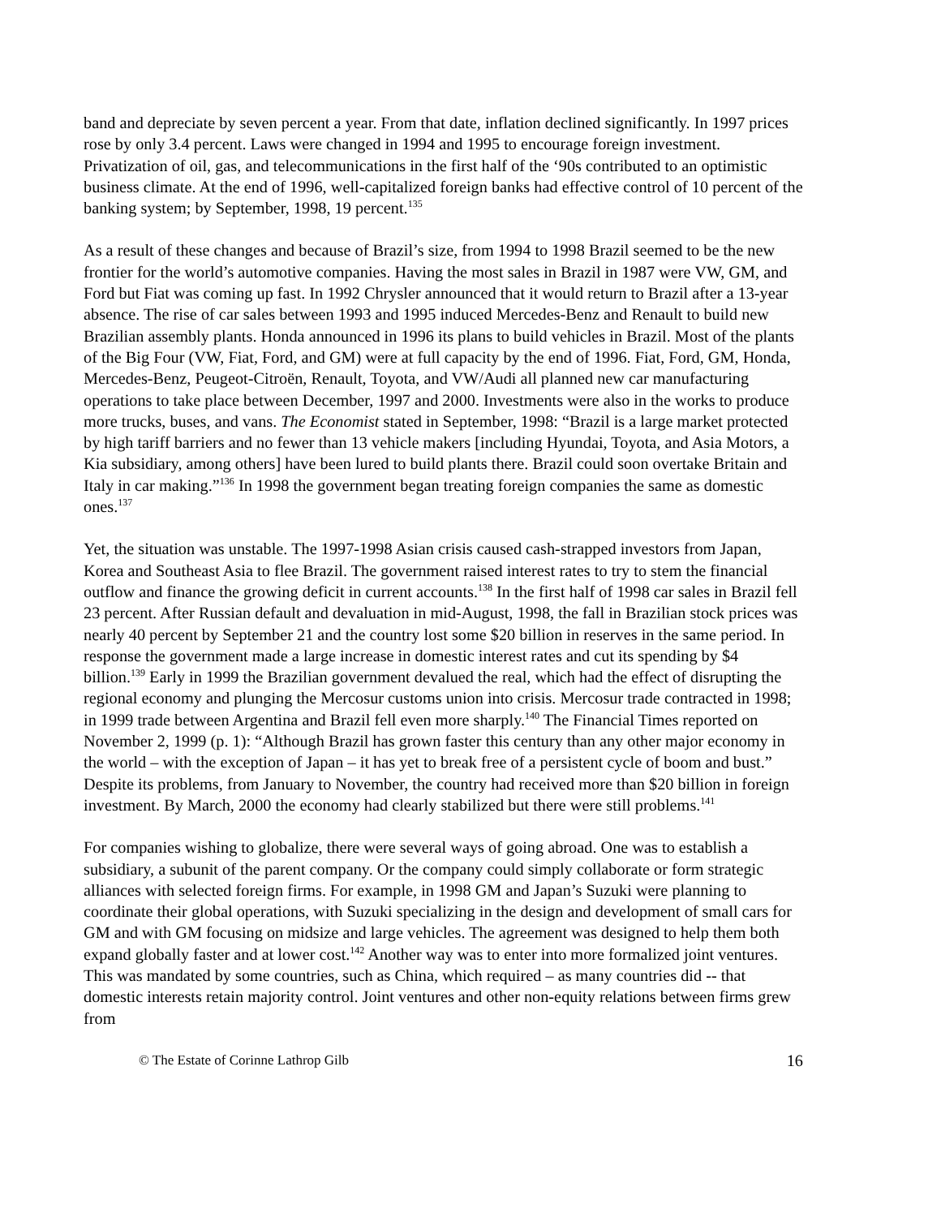band and depreciate by seven percent a year. From that date, inflation declined significantly. In 1997 prices rose by only 3.4 percent. Laws were changed in 1994 and 1995 to encourage foreign investment. Privatization of oil, gas, and telecommunications in the first half of the ‘90s contributed to an optimistic business climate. At the end of 1996, well-capitalized foreign banks had effective control of 10 percent of the banking system; by September, 1998, 19 percent.<sup>135</sup>
As a result of these changes and because of Brazil’s size, from 1994 to 1998 Brazil seemed to be the new frontier for the world’s automotive companies. Having the most sales in Brazil in 1987 were VW, GM, and Ford but Fiat was coming up fast. In 1992 Chrysler announced that it would return to Brazil after a 13-year absence. The rise of car sales between 1993 and 1995 induced Mercedes-Benz and Renault to build new Brazilian assembly plants. Honda announced in 1996 its plans to build vehicles in Brazil. Most of the plants of the Big Four (VW, Fiat, Ford, and GM) were at full capacity by the end of 1996. Fiat, Ford, GM, Honda, Mercedes-Benz, Peugeot-Citroën, Renault, Toyota, and VW/Audi all planned new car manufacturing operations to take place between December, 1997 and 2000. Investments were also in the works to produce more trucks, buses, and vans. The Economist stated in September, 1998: “Brazil is a large market protected by high tariff barriers and no fewer than 13 vehicle makers [including Hyundai, Toyota, and Asia Motors, a Kia subsidiary, among others] have been lured to build plants there. Brazil could soon overtake Britain and Italy in car making.”<sup>136</sup> In 1998 the government began treating foreign companies the same as domestic ones.<sup>137</sup>
Yet, the situation was unstable. The 1997-1998 Asian crisis caused cash-strapped investors from Japan, Korea and Southeast Asia to flee Brazil. The government raised interest rates to try to stem the financial outflow and finance the growing deficit in current accounts.<sup>138</sup> In the first half of 1998 car sales in Brazil fell 23 percent. After Russian default and devaluation in mid-August, 1998, the fall in Brazilian stock prices was nearly 40 percent by September 21 and the country lost some $20 billion in reserves in the same period. In response the government made a large increase in domestic interest rates and cut its spending by $4 billion.<sup>139</sup> Early in 1999 the Brazilian government devalued the real, which had the effect of disrupting the regional economy and plunging the Mercosur customs union into crisis. Mercosur trade contracted in 1998; in 1999 trade between Argentina and Brazil fell even more sharply.<sup>140</sup> The Financial Times reported on November 2, 1999 (p. 1): “Although Brazil has grown faster this century than any other major economy in the world – with the exception of Japan – it has yet to break free of a persistent cycle of boom and bust.” Despite its problems, from January to November, the country had received more than $20 billion in foreign investment. By March, 2000 the economy had clearly stabilized but there were still problems.<sup>141</sup>
For companies wishing to globalize, there were several ways of going abroad. One was to establish a subsidiary, a subunit of the parent company. Or the company could simply collaborate or form strategic alliances with selected foreign firms. For example, in 1998 GM and Japan’s Suzuki were planning to coordinate their global operations, with Suzuki specializing in the design and development of small cars for GM and with GM focusing on midsize and large vehicles. The agreement was designed to help them both expand globally faster and at lower cost.<sup>142</sup> Another way was to enter into more formalized joint ventures. This was mandated by some countries, such as China, which required – as many countries did -- that domestic interests retain majority control. Joint ventures and other non-equity relations between firms grew from
© The Estate of Corinne Lathrop Gilb 16